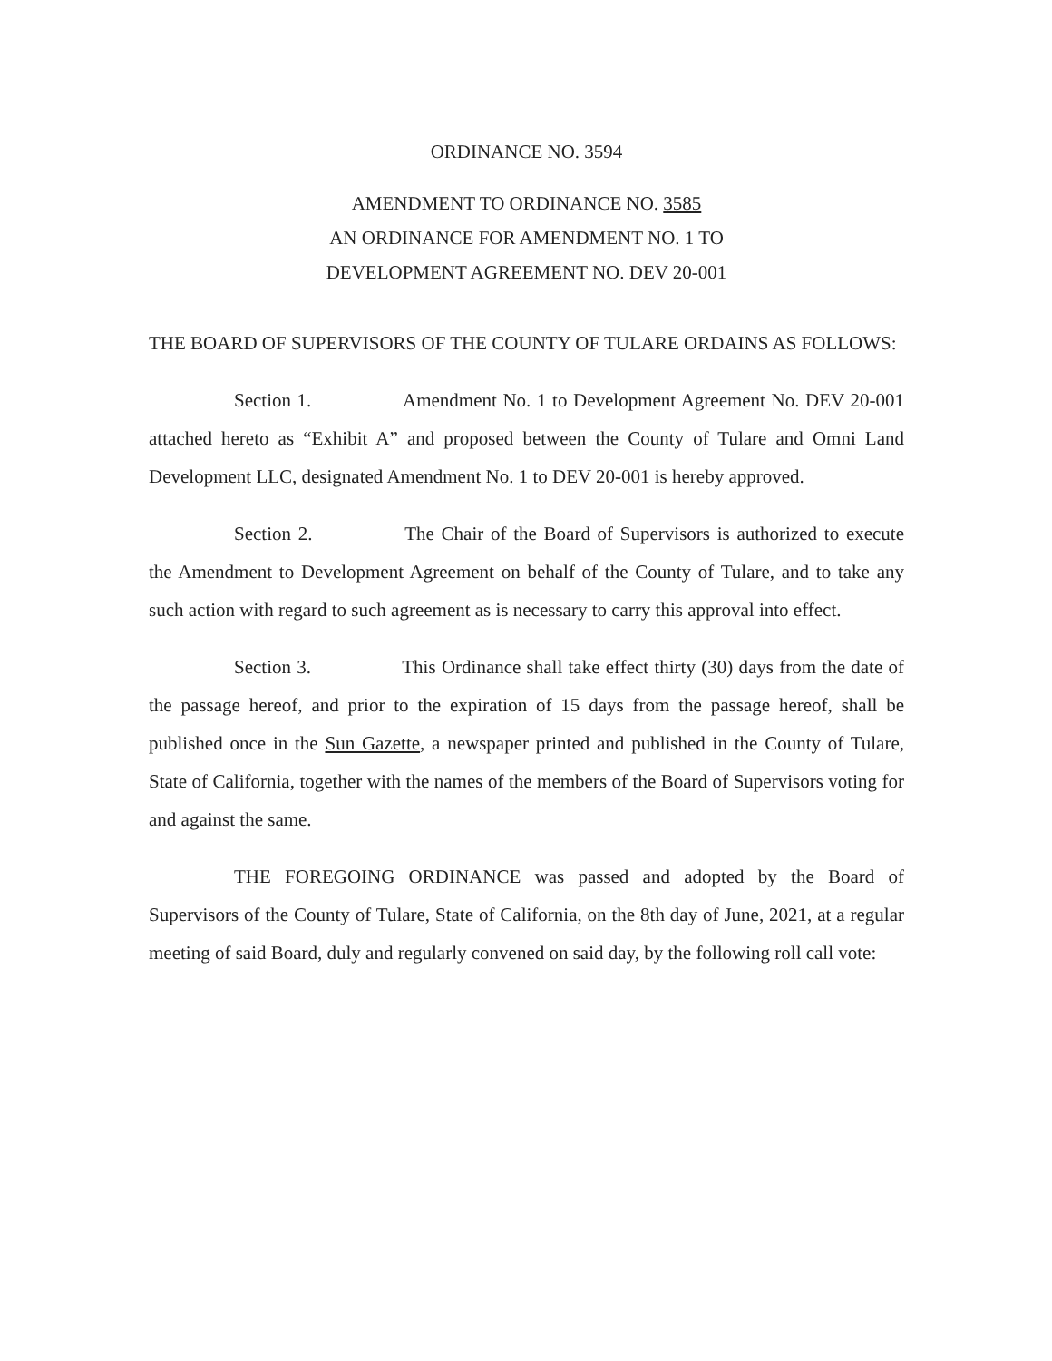ORDINANCE NO. 3594
AMENDMENT TO ORDINANCE NO. 3585
AN ORDINANCE FOR AMENDMENT NO. 1 TO
DEVELOPMENT AGREEMENT NO. DEV 20-001
THE BOARD OF SUPERVISORS OF THE COUNTY OF TULARE ORDAINS AS FOLLOWS:
Section 1. Amendment No. 1 to Development Agreement No. DEV 20-001 attached hereto as “Exhibit A” and proposed between the County of Tulare and Omni Land Development LLC, designated Amendment No. 1 to DEV 20-001 is hereby approved.
Section 2. The Chair of the Board of Supervisors is authorized to execute the Amendment to Development Agreement on behalf of the County of Tulare, and to take any such action with regard to such agreement as is necessary to carry this approval into effect.
Section 3. This Ordinance shall take effect thirty (30) days from the date of the passage hereof, and prior to the expiration of 15 days from the passage hereof, shall be published once in the Sun Gazette, a newspaper printed and published in the County of Tulare, State of California, together with the names of the members of the Board of Supervisors voting for and against the same.
THE FOREGOING ORDINANCE was passed and adopted by the Board of Supervisors of the County of Tulare, State of California, on the 8th day of June, 2021, at a regular meeting of said Board, duly and regularly convened on said day, by the following roll call vote: